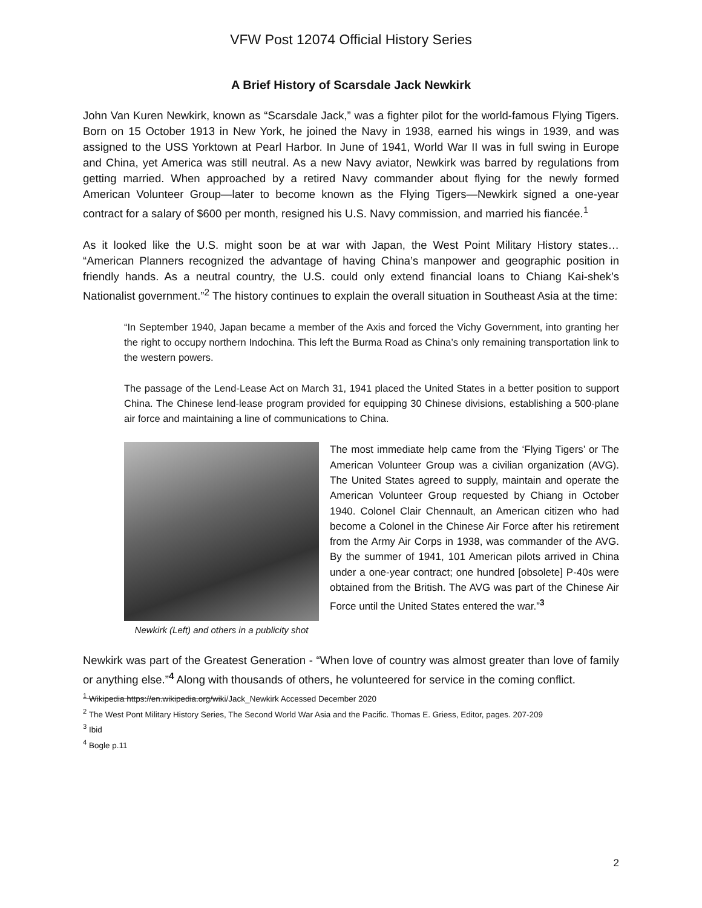VFW Post 12074 Official History Series
A Brief History of Scarsdale Jack Newkirk
John Van Kuren Newkirk, known as “Scarsdale Jack,” was a fighter pilot for the world-famous Flying Tigers. Born on 15 October 1913 in New York, he joined the Navy in 1938, earned his wings in 1939, and was assigned to the USS Yorktown at Pearl Harbor. In June of 1941, World War II was in full swing in Europe and China, yet America was still neutral. As a new Navy aviator, Newkirk was barred by regulations from getting married. When approached by a retired Navy commander about flying for the newly formed American Volunteer Group—later to become known as the Flying Tigers—Newkirk signed a one-year contract for a salary of $600 per month, resigned his U.S. Navy commission, and married his fiancée.<sup>1</sup>
As it looked like the U.S. might soon be at war with Japan, the West Point Military History states… “American Planners recognized the advantage of having China’s manpower and geographic position in friendly hands. As a neutral country, the U.S. could only extend financial loans to Chiang Kai-shek’s Nationalist government.”<sup>2</sup> The history continues to explain the overall situation in Southeast Asia at the time:
“In September 1940, Japan became a member of the Axis and forced the Vichy Government, into granting her the right to occupy northern Indochina. This left the Burma Road as China’s only remaining transportation link to the western powers.
The passage of the Lend-Lease Act on March 31, 1941 placed the United States in a better position to support China. The Chinese lend-lease program provided for equipping 30 Chinese divisions, establishing a 500-plane air force and maintaining a line of communications to China.
Newkirk (Left) and others in a publicity shot
The most immediate help came from the ‘Flying Tigers’ or The American Volunteer Group was a civilian organization (AVG). The United States agreed to supply, maintain and operate the American Volunteer Group requested by Chiang in October 1940. Colonel Clair Chennault, an American citizen who had become a Colonel in the Chinese Air Force after his retirement from the Army Air Corps in 1938, was commander of the AVG. By the summer of 1941, 101 American pilots arrived in China under a one-year contract; one hundred [obsolete] P-40s were obtained from the British. The AVG was part of the Chinese Air Force until the United States entered the war.”<sup>3</sup>
Newkirk was part of the Greatest Generation - “When love of country was almost greater than love of family or anything else.”<sup>4</sup> Along with thousands of others, he volunteered for service in the coming conflict.
<sup>1</sup> Wikipedia https://en.wikipedia.org/wiki/Jack_Newkirk Accessed December 2020
<sup>2</sup> The West Pont Military History Series, The Second World War Asia and the Pacific. Thomas E. Griess, Editor, pages. 207-209
<sup>3</sup> Ibid
<sup>4</sup> Bogle p.11
2